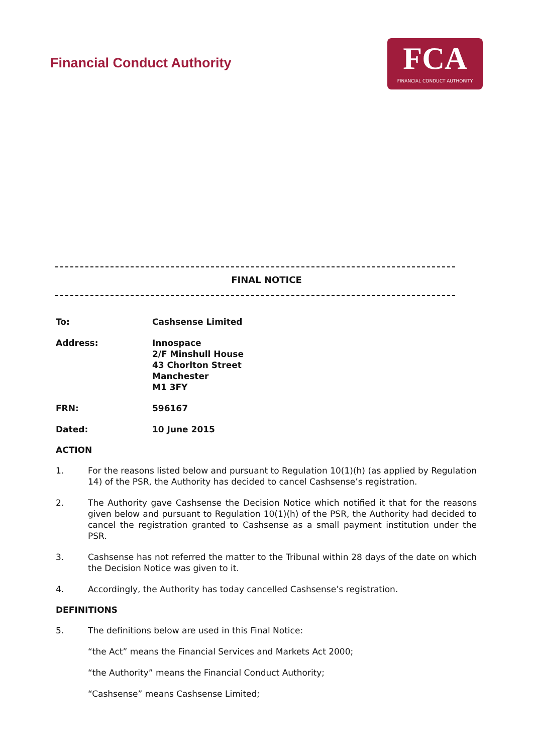Financial Conduct Authority
FCA
FINANCIAL CONDUCT AUTHORITY
FINAL NOTICE
To: Cashsense Limited
Address: Innospace
2/F Minshull House
43 Chorlton Street
Manchester
M1 3FY
FRN: 596167
Dated: 10 June 2015
ACTION
1. For the reasons listed below and pursuant to Regulation 10(1)(h) (as applied by Regulation 14) of the PSR, the Authority has decided to cancel Cashsense’s registration.
2. The Authority gave Cashsense the Decision Notice which notified it that for the reasons given below and pursuant to Regulation 10(1)(h) of the PSR, the Authority had decided to cancel the registration granted to Cashsense as a small payment institution under the PSR.
3. Cashsense has not referred the matter to the Tribunal within 28 days of the date on which the Decision Notice was given to it.
4. Accordingly, the Authority has today cancelled Cashsense’s registration.
DEFINITIONS
5. The definitions below are used in this Final Notice:
“the Act” means the Financial Services and Markets Act 2000;
“the Authority” means the Financial Conduct Authority;
“Cashsense” means Cashsense Limited;